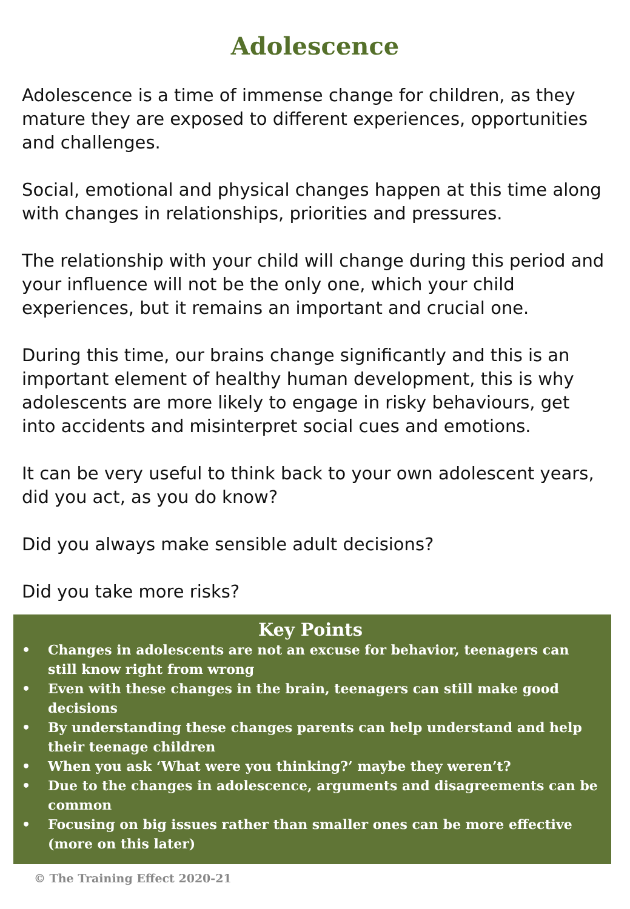Adolescence
Adolescence is a time of immense change for children, as they mature they are exposed to different experiences, opportunities and challenges.
Social, emotional and physical changes happen at this time along with changes in relationships, priorities and pressures.
The relationship with your child will change during this period and your influence will not be the only one, which your child experiences, but it remains an important and crucial one.
During this time, our brains change significantly and this is an important element of healthy human development, this is why adolescents are more likely to engage in risky behaviours, get into accidents and misinterpret social cues and emotions.
It can be very useful to think back to your own adolescent years, did you act, as you do know?
Did you always make sensible adult decisions?
Did you take more risks?
Key Points
• Changes in adolescents are not an excuse for behavior, teenagers can still know right from wrong
• Even with these changes in the brain, teenagers can still make good decisions
• By understanding these changes parents can help understand and help their teenage children
• When you ask ‘What were you thinking?’ maybe they weren’t?
• Due to the changes in adolescence, arguments and disagreements can be common
• Focusing on big issues rather than smaller ones can be more effective (more on this later)
© The Training Effect 2020-21